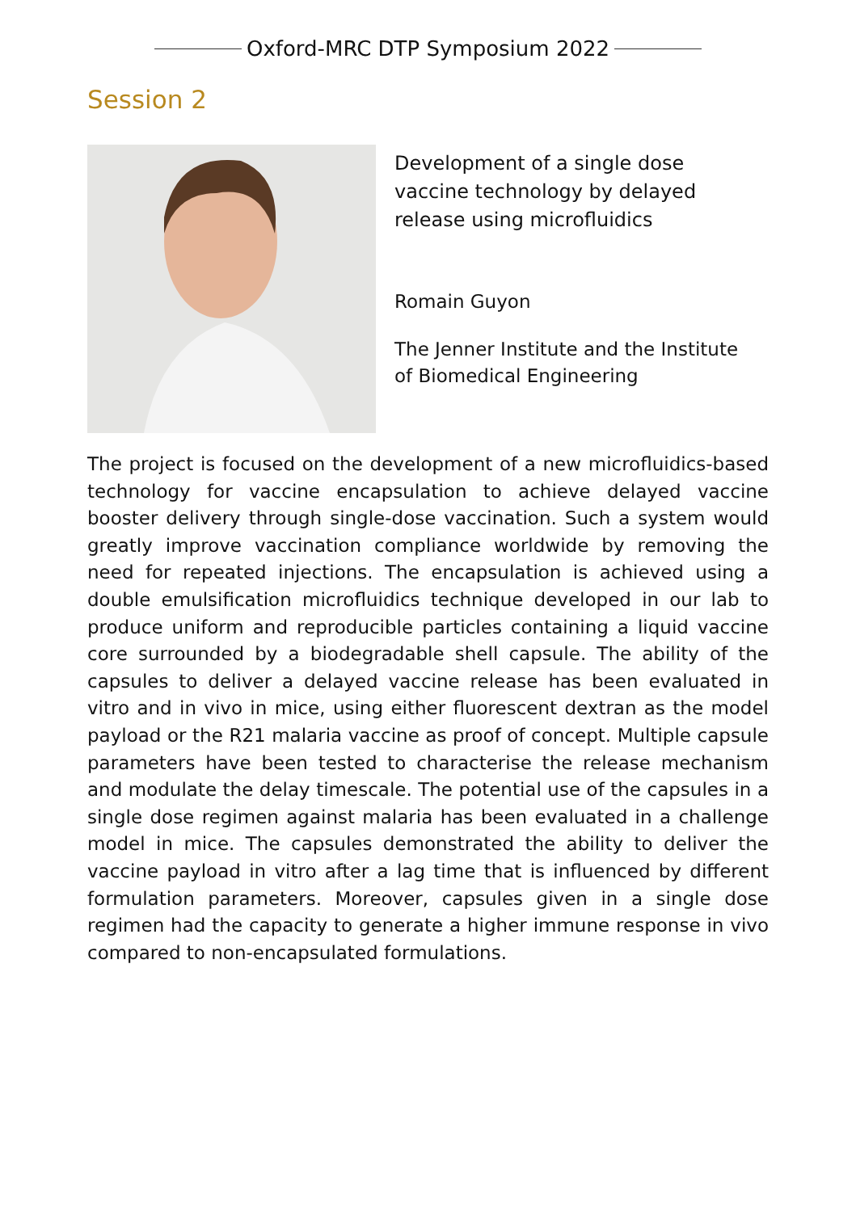Oxford-MRC DTP Symposium 2022
Session 2
Development of a single dose vaccine technology by delayed release using microfluidics
Romain Guyon
The Jenner Institute and the Institute of Biomedical Engineering
The project is focused on the development of a new microfluidics-based technology for vaccine encapsulation to achieve delayed vaccine booster delivery through single-dose vaccination. Such a system would greatly improve vaccination compliance worldwide by removing the need for repeated injections. The encapsulation is achieved using a double emulsification microfluidics technique developed in our lab to produce uniform and reproducible particles containing a liquid vaccine core surrounded by a biodegradable shell capsule. The ability of the capsules to deliver a delayed vaccine release has been evaluated in vitro and in vivo in mice, using either fluorescent dextran as the model payload or the R21 malaria vaccine as proof of concept. Multiple capsule parameters have been tested to characterise the release mechanism and modulate the delay timescale. The potential use of the capsules in a single dose regimen against malaria has been evaluated in a challenge model in mice. The capsules demonstrated the ability to deliver the vaccine payload in vitro after a lag time that is influenced by different formulation parameters. Moreover, capsules given in a single dose regimen had the capacity to generate a higher immune response in vivo compared to non-encapsulated formulations.